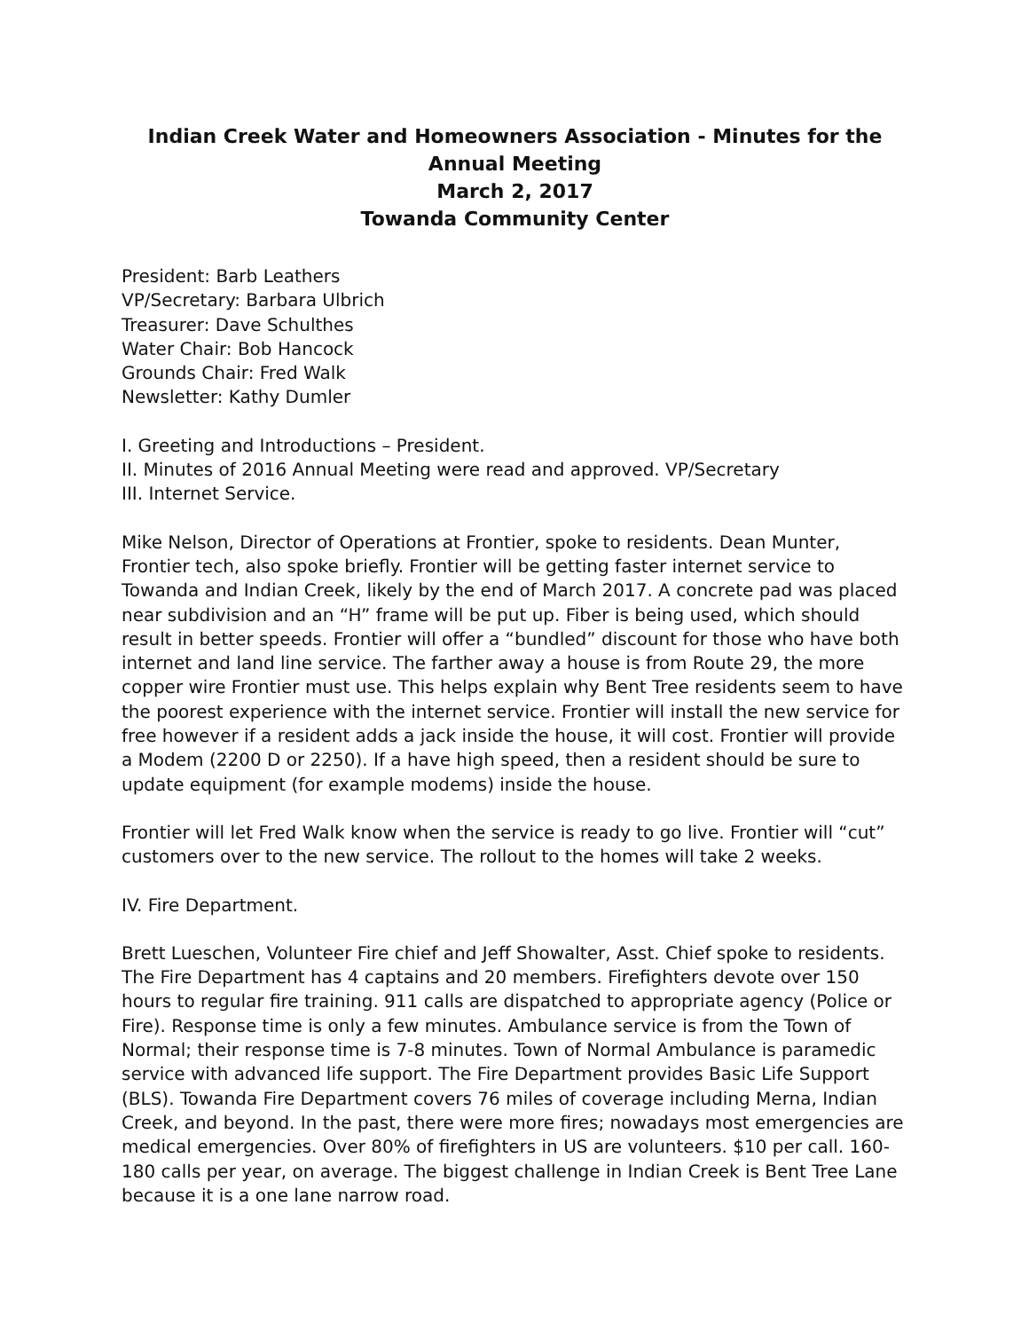Indian Creek Water and Homeowners Association - Minutes for the Annual Meeting
March 2, 2017
Towanda Community Center
President: Barb Leathers
VP/Secretary: Barbara Ulbrich
Treasurer: Dave Schulthes
Water Chair: Bob Hancock
Grounds Chair: Fred Walk
Newsletter: Kathy Dumler
I. Greeting and Introductions – President.
II. Minutes of 2016 Annual Meeting were read and approved. VP/Secretary
III. Internet Service.
Mike Nelson, Director of Operations at Frontier, spoke to residents. Dean Munter, Frontier tech, also spoke briefly. Frontier will be getting faster internet service to Towanda and Indian Creek, likely by the end of March 2017. A concrete pad was placed near subdivision and an “H” frame will be put up. Fiber is being used, which should result in better speeds. Frontier will offer a “bundled” discount for those who have both internet and land line service. The farther away a house is from Route 29, the more copper wire Frontier must use. This helps explain why Bent Tree residents seem to have the poorest experience with the internet service. Frontier will install the new service for free however if a resident adds a jack inside the house, it will cost. Frontier will provide a Modem (2200 D or 2250). If a have high speed, then a resident should be sure to update equipment (for example modems) inside the house.
Frontier will let Fred Walk know when the service is ready to go live. Frontier will “cut” customers over to the new service. The rollout to the homes will take 2 weeks.
IV. Fire Department.
Brett Lueschen, Volunteer Fire chief and Jeff Showalter, Asst. Chief spoke to residents. The Fire Department has 4 captains and 20 members. Firefighters devote over 150 hours to regular fire training. 911 calls are dispatched to appropriate agency (Police or Fire). Response time is only a few minutes. Ambulance service is from the Town of Normal; their response time is 7-8 minutes. Town of Normal Ambulance is paramedic service with advanced life support. The Fire Department provides Basic Life Support (BLS). Towanda Fire Department covers 76 miles of coverage including Merna, Indian Creek, and beyond. In the past, there were more fires; nowadays most emergencies are medical emergencies. Over 80% of firefighters in US are volunteers. $10 per call. 160-180 calls per year, on average. The biggest challenge in Indian Creek is Bent Tree Lane because it is a one lane narrow road.